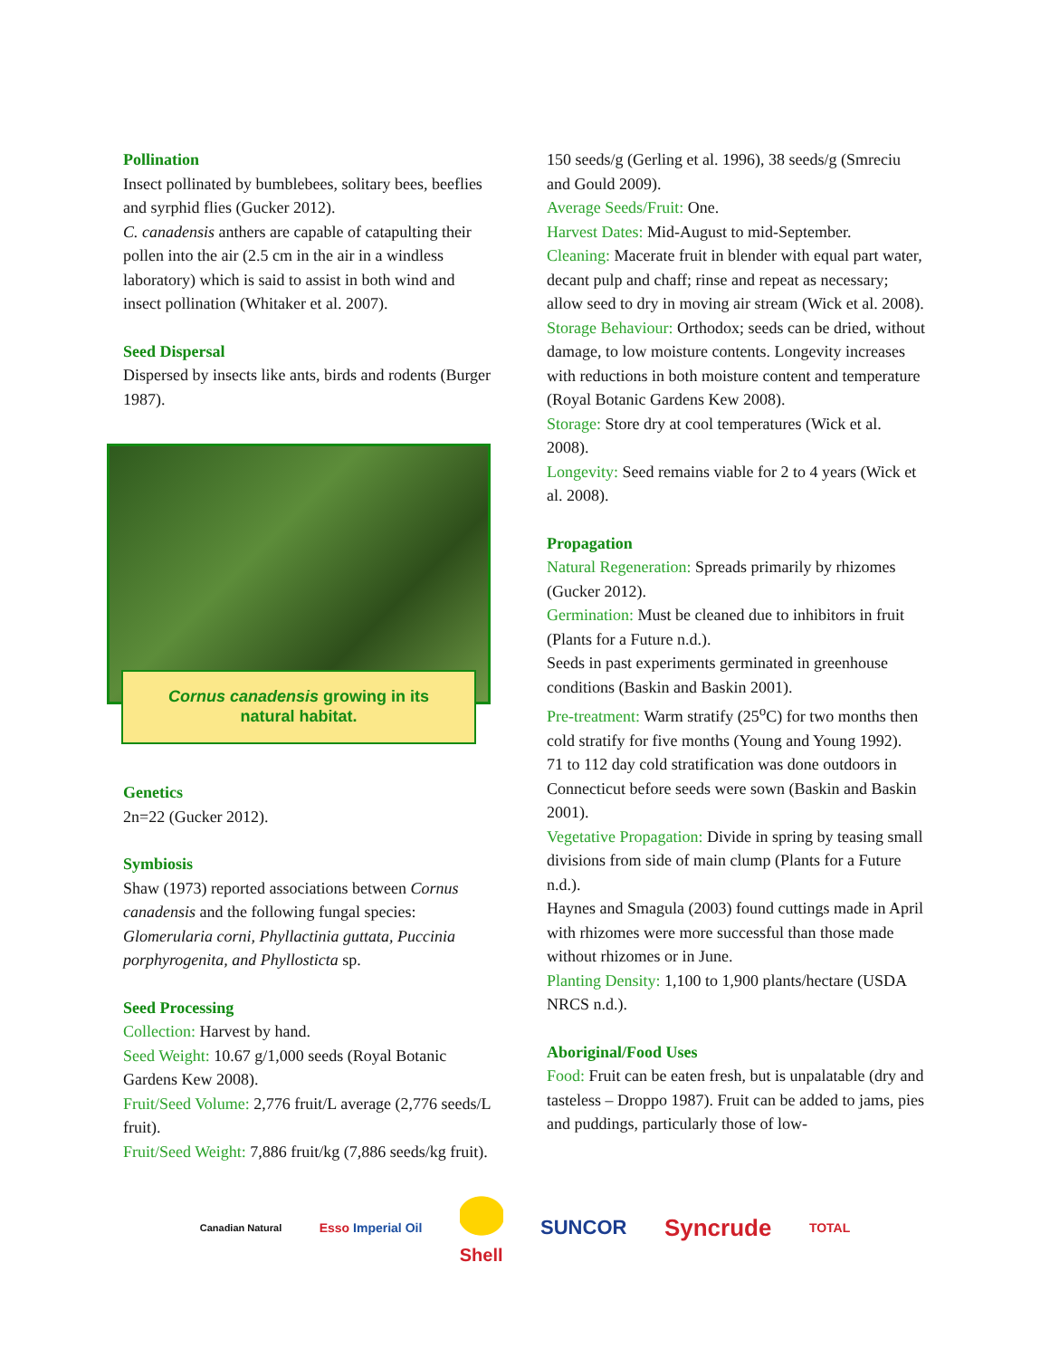Pollination
Insect pollinated by bumblebees, solitary bees, beeflies and syrphid flies (Gucker 2012).
C. canadensis anthers are capable of catapulting their pollen into the air (2.5 cm in the air in a windless laboratory) which is said to assist in both wind and insect pollination (Whitaker et al. 2007).
Seed Dispersal
Dispersed by insects like ants, birds and rodents (Burger 1987).
Cornus canadensis growing in its
natural habitat.
Genetics
2n=22 (Gucker 2012).
Symbiosis
Shaw (1973) reported associations between Cornus canadensis and the following fungal species: Glomerularia corni, Phyllactinia guttata, Puccinia porphyrogenita, and Phyllosticta sp.
Seed Processing
Collection: Harvest by hand.
Seed Weight: 10.67 g/1,000 seeds (Royal Botanic Gardens Kew 2008).
Fruit/Seed Volume: 2,776 fruit/L average (2,776 seeds/L fruit).
Fruit/Seed Weight: 7,886 fruit/kg (7,886 seeds/kg fruit).
150 seeds/g (Gerling et al. 1996), 38 seeds/g (Smreciu and Gould 2009).
Average Seeds/Fruit: One.
Harvest Dates: Mid-August to mid-September.
Cleaning: Macerate fruit in blender with equal part water, decant pulp and chaff; rinse and repeat as necessary; allow seed to dry in moving air stream (Wick et al. 2008).
Storage Behaviour: Orthodox; seeds can be dried, without damage, to low moisture contents. Longevity increases with reductions in both moisture content and temperature (Royal Botanic Gardens Kew 2008).
Storage: Store dry at cool temperatures (Wick et al. 2008).
Longevity: Seed remains viable for 2 to 4 years (Wick et al. 2008).
Propagation
Natural Regeneration: Spreads primarily by rhizomes (Gucker 2012).
Germination: Must be cleaned due to inhibitors in fruit (Plants for a Future n.d.).
Seeds in past experiments germinated in greenhouse conditions (Baskin and Baskin 2001).
Pre-treatment: Warm stratify (25<sup>o</sup>C) for two months then cold stratify for five months (Young and Young 1992).
71 to 112 day cold stratification was done outdoors in Connecticut before seeds were sown (Baskin and Baskin 2001).
Vegetative Propagation: Divide in spring by teasing small divisions from side of main clump (Plants for a Future n.d.).
Haynes and Smagula (2003) found cuttings made in April with rhizomes were more successful than those made without rhizomes or in June.
Planting Density: 1,100 to 1,900 plants/hectare (USDA NRCS n.d.).
Aboriginal/Food Uses
Food: Fruit can be eaten fresh, but is unpalatable (dry and tasteless – Droppo 1987). Fruit can be added to jams, pies and puddings, particularly those of low-
Canadian Natural Esso Imperial Oil Shell SUNCOR Syncrude TOTAL